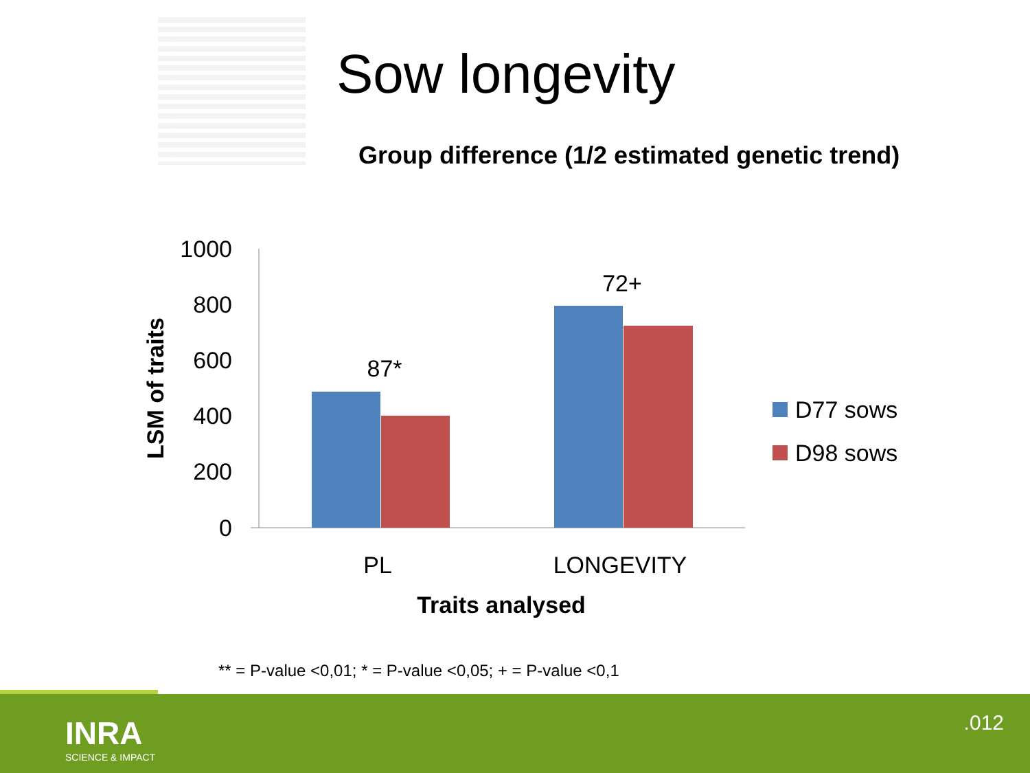Sow longevity
Group difference (1/2 estimated genetic trend)
1000
800
600
400
200
0
87*
72+
PL
LONGEVITY
Traits analysed
LSM of traits
D77 sows
D98 sows
** = P-value <0,01; * = P-value <0,05; + = P-value <0,1
INRA
SCIENCE & IMPACT
.012